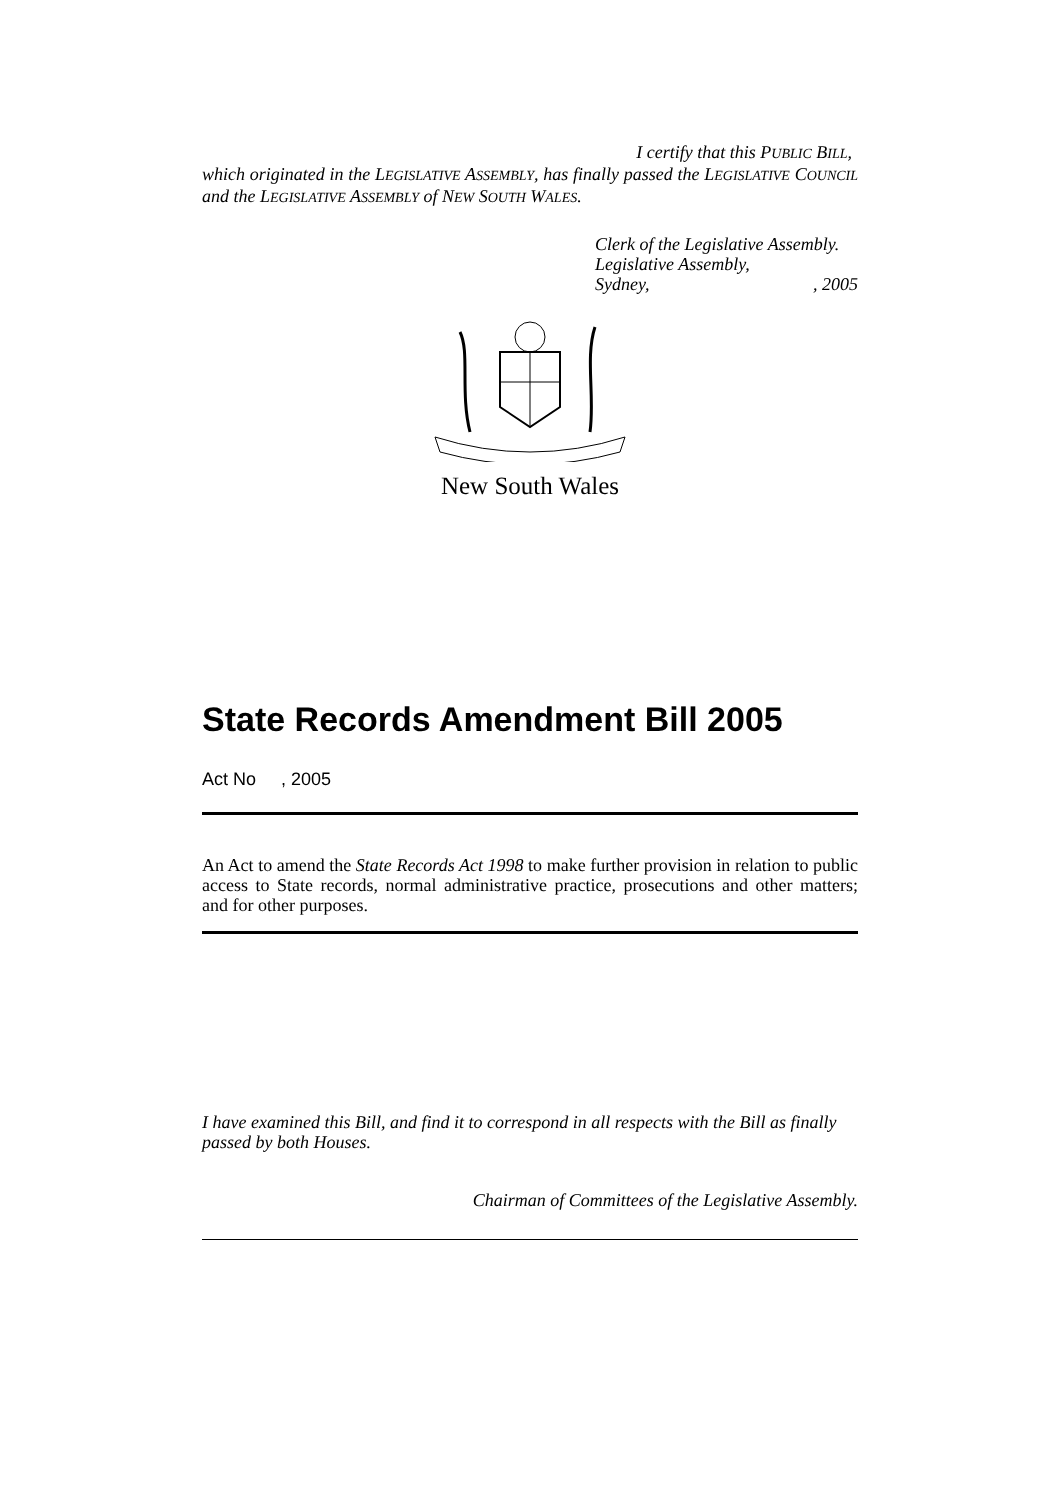I certify that this PUBLIC BILL,
which originated in the LEGISLATIVE ASSEMBLY, has finally passed the LEGISLATIVE COUNCIL and the LEGISLATIVE ASSEMBLY of NEW SOUTH WALES.
Clerk of the Legislative Assembly.
Legislative Assembly,
Sydney, , 2005
New South Wales
State Records Amendment Bill 2005
Act No , 2005
An Act to amend the State Records Act 1998 to make further provision in relation to public access to State records, normal administrative practice, prosecutions and other matters; and for other purposes.
I have examined this Bill, and find it to correspond in all respects with the Bill as finally passed by both Houses.
Chairman of Committees of the Legislative Assembly.